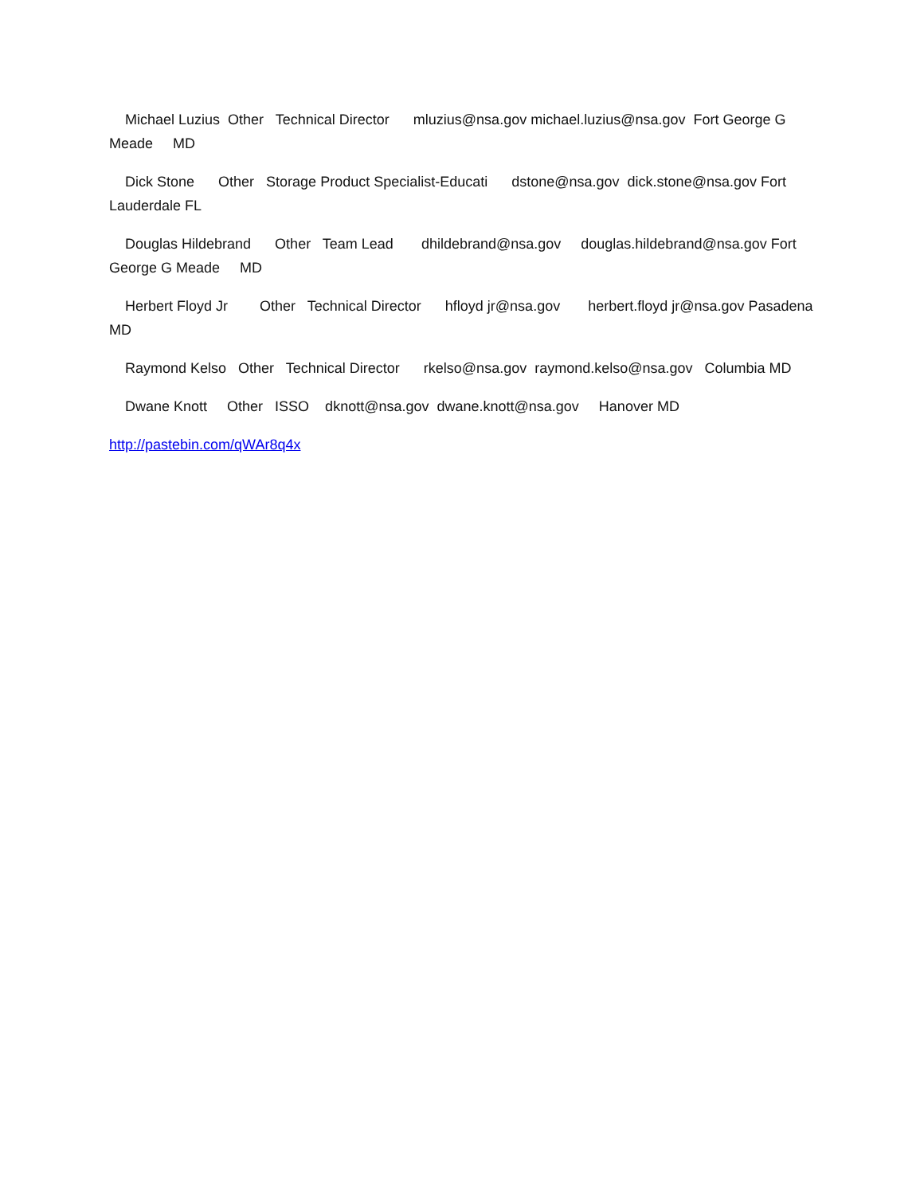Michael Luzius Other Technical Director mluzius@nsa.gov michael.luzius@nsa.gov Fort George G Meade MD
Dick Stone Other Storage Product Specialist-Educati dstone@nsa.gov dick.stone@nsa.gov Fort Lauderdale FL
Douglas Hildebrand Other Team Lead dhildebrand@nsa.gov douglas.hildebrand@nsa.gov Fort George G Meade MD
Herbert Floyd Jr Other Technical Director hfloyd jr@nsa.gov herbert.floyd jr@nsa.gov Pasadena MD
Raymond Kelso Other Technical Director rkelso@nsa.gov raymond.kelso@nsa.gov Columbia MD
Dwane Knott Other ISSO dknott@nsa.gov dwane.knott@nsa.gov Hanover MD
http://pastebin.com/qWAr8q4x